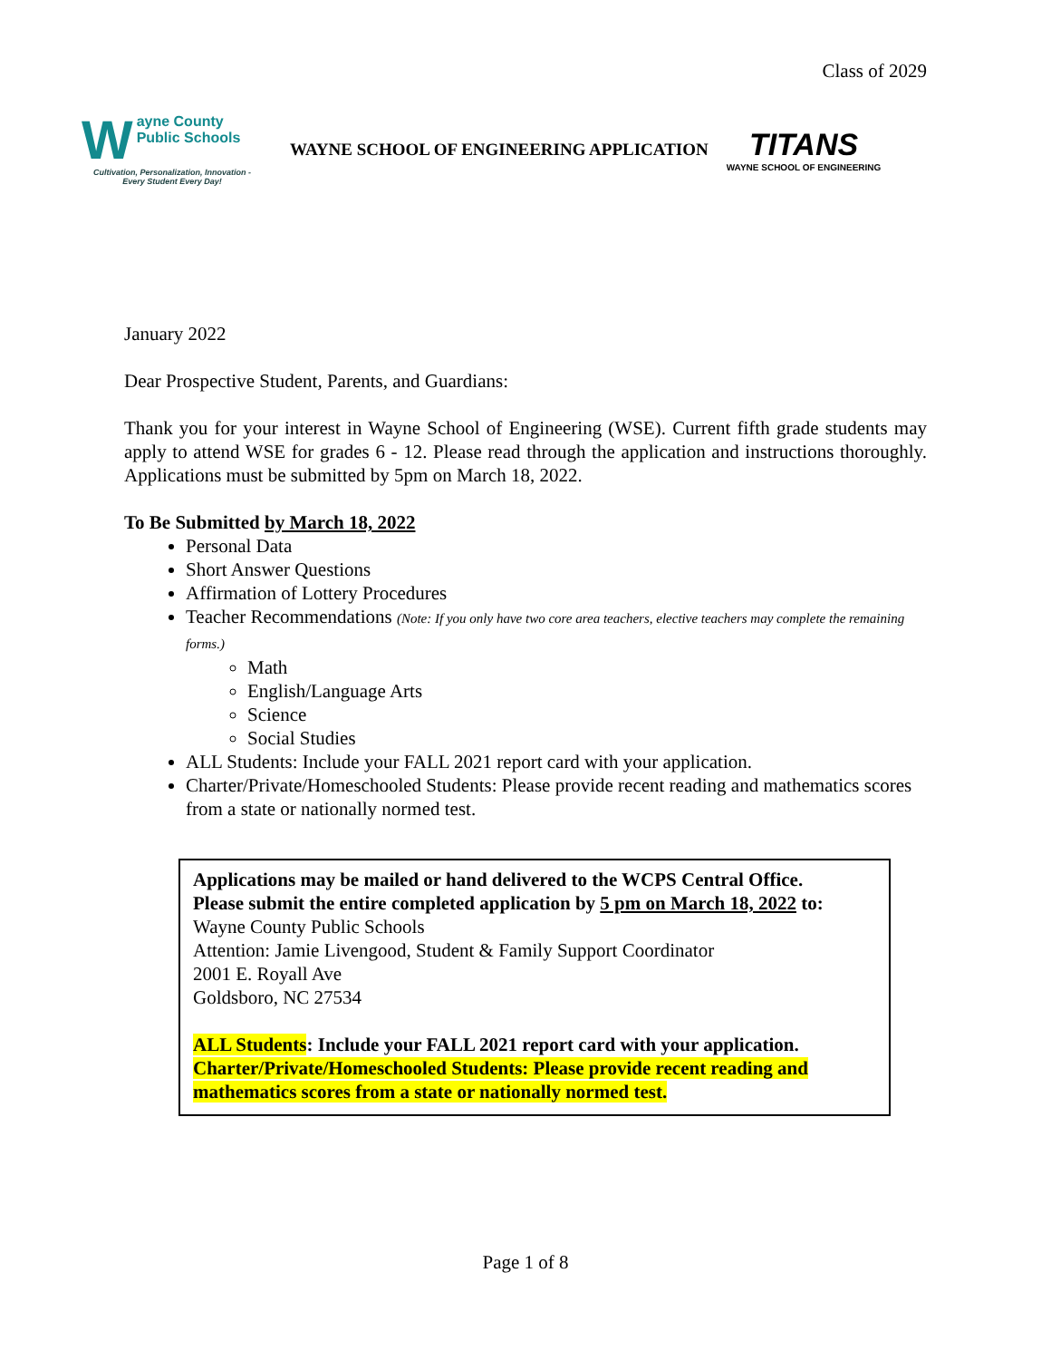Class of 2029
Wayne County
Public Schools
Cultivation, Personalization, Innovation - Every Student Every Day!
WAYNE SCHOOL OF ENGINEERING APPLICATION
TITANS
WAYNE SCHOOL OF ENGINEERING
January 2022
Dear Prospective Student, Parents, and Guardians:
Thank you for your interest in Wayne School of Engineering (WSE). Current fifth grade students may apply to attend WSE for grades 6 - 12. Please read through the application and instructions thoroughly. Applications must be submitted by 5pm on March 18, 2022.
To Be Submitted by March 18, 2022
Personal Data
Short Answer Questions
Affirmation of Lottery Procedures
Teacher Recommendations (Note: If you only have two core area teachers, elective teachers may complete the remaining forms.)
Math
English/Language Arts
Science
Social Studies
ALL Students: Include your FALL 2021 report card with your application.
Charter/Private/Homeschooled Students: Please provide recent reading and mathematics scores from a state or nationally normed test.
Applications may be mailed or hand delivered to the WCPS Central Office.
Please submit the entire completed application by 5 pm on March 18, 2022 to:
Wayne County Public Schools
Attention: Jamie Livengood, Student & Family Support Coordinator
2001 E. Royall Ave
Goldsboro, NC 27534
ALL Students: Include your FALL 2021 report card with your application.
Charter/Private/Homeschooled Students: Please provide recent reading and mathematics scores from a state or nationally normed test.
Page 1 of 8